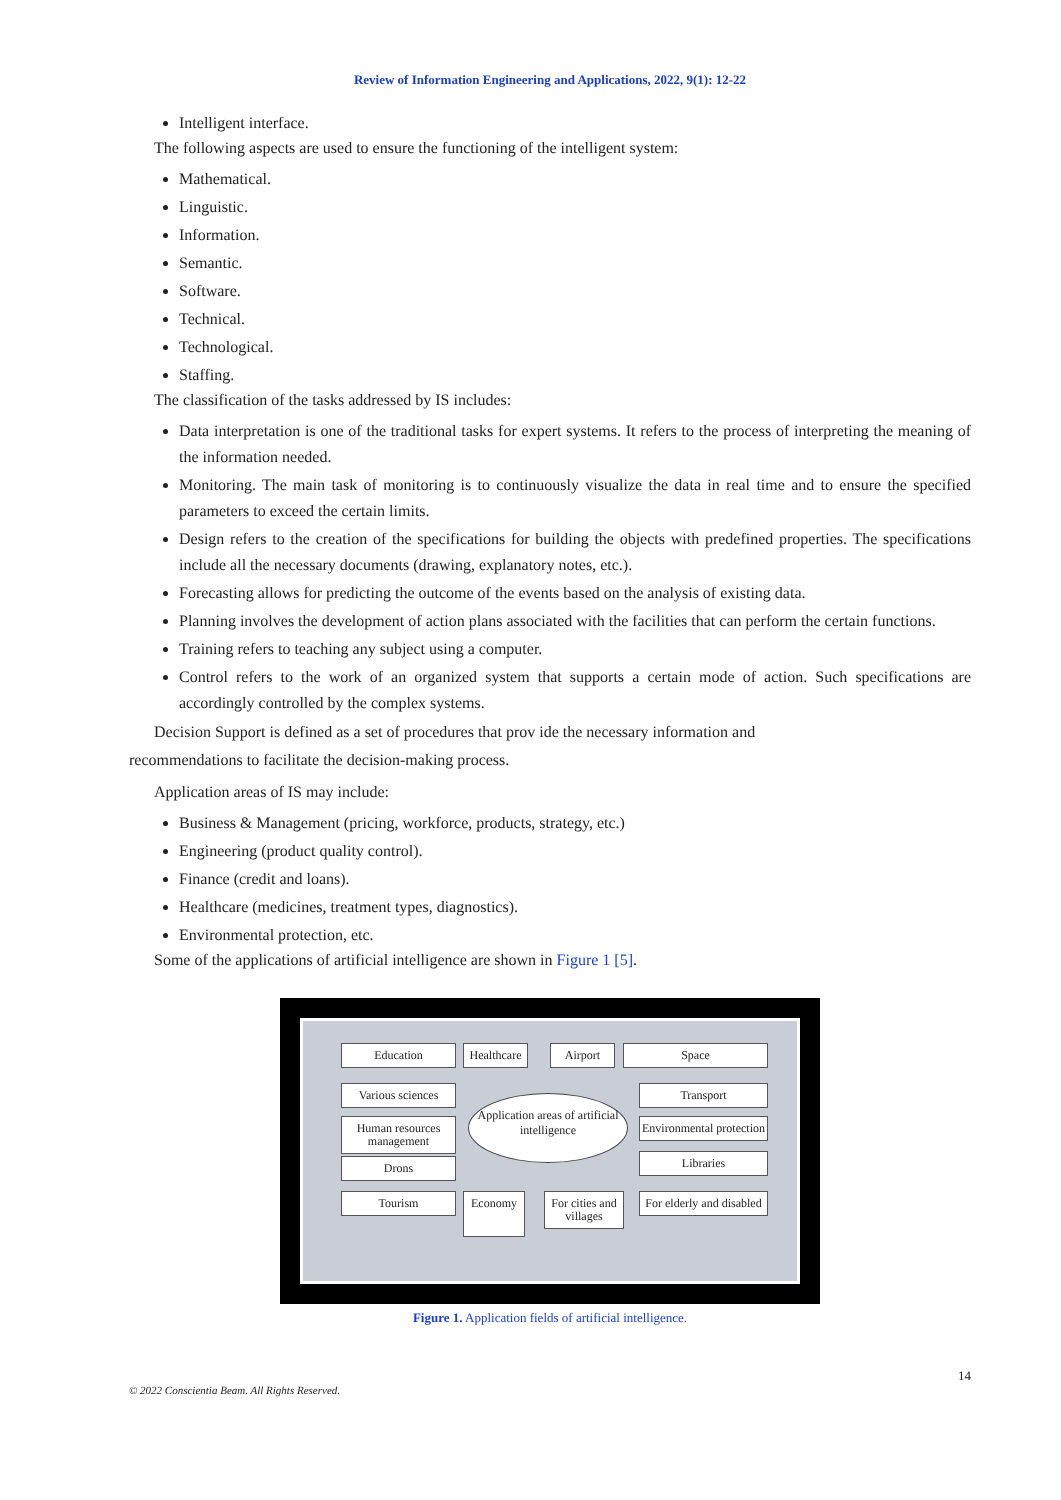Review of Information Engineering and Applications, 2022, 9(1): 12-22
Intelligent interface.
The following aspects are used to ensure the functioning of the intelligent system:
Mathematical.
Linguistic.
Information.
Semantic.
Software.
Technical.
Technological.
Staffing.
The classification of the tasks addressed by IS includes:
Data interpretation is one of the traditional tasks for expert systems. It refers to the process of interpreting the meaning of the information needed.
Monitoring. The main task of monitoring is to continuously visualize the data in real time and to ensure the specified parameters to exceed the certain limits.
Design refers to the creation of the specifications for building the objects with predefined properties. The specifications include all the necessary documents (drawing, explanatory notes, etc.).
Forecasting allows for predicting the outcome of the events based on the analysis of existing data.
Planning involves the development of action plans associated with the facilities that can perform the certain functions.
Training refers to teaching any subject using a computer.
Control refers to the work of an organized system that supports a certain mode of action. Such specifications are accordingly controlled by the complex systems.
Decision Support is defined as a set of procedures that prov ide the necessary information and
recommendations to facilitate the decision-making process.
Application areas of IS may include:
Business & Management (pricing, workforce, products, strategy, etc.)
Engineering (product quality control).
Finance (credit and loans).
Healthcare (medicines, treatment types, diagnostics).
Environmental protection, etc.
Some of the applications of artificial intelligence are shown in Figure 1 [5].
Education
Healthcare
Airport Space
Various sciences
Transport
Application areas of artificial intelligence
Human resources management
Environmental protection
Drons Libraries
Tourism Economy
For cities and villages
For elderly and disabled
Figure 1. Application fields of artificial intelligence.
14
© 2022 Conscientia Beam. All Rights Reserved.